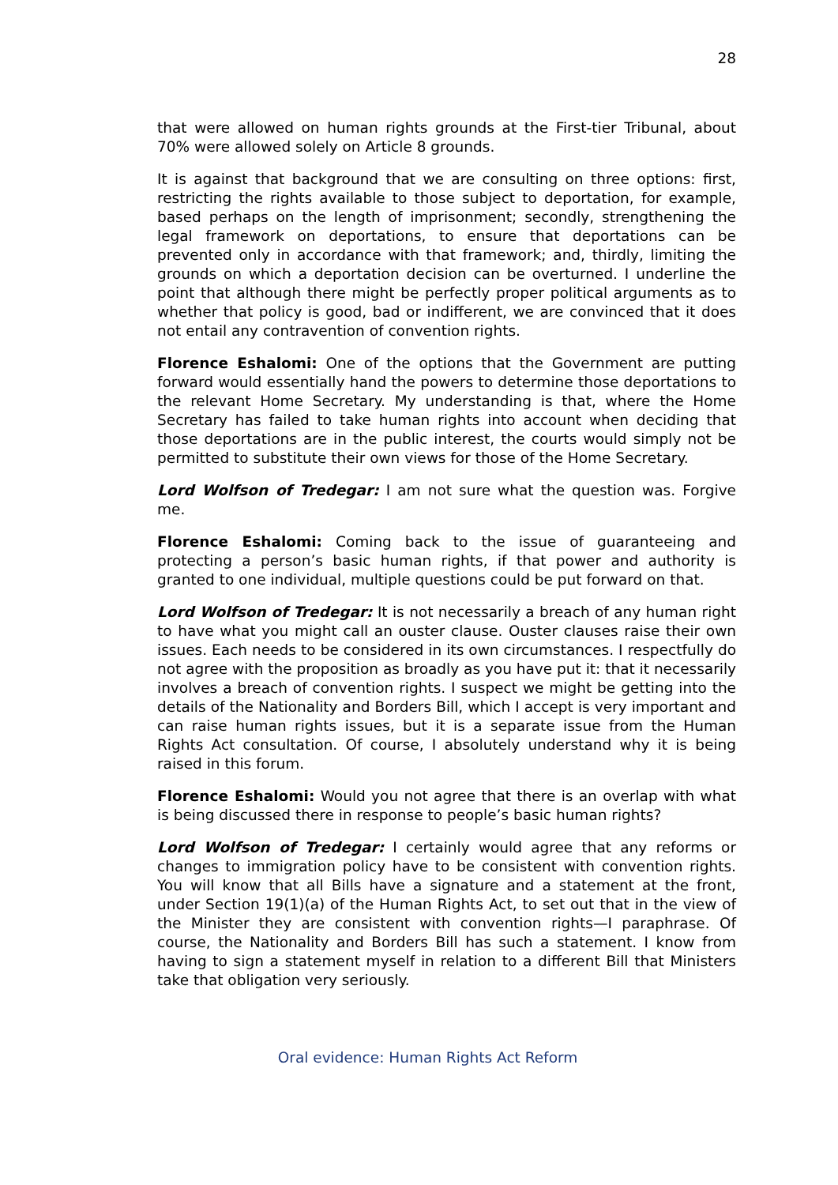28
that were allowed on human rights grounds at the First-tier Tribunal, about 70% were allowed solely on Article 8 grounds.
It is against that background that we are consulting on three options: first, restricting the rights available to those subject to deportation, for example, based perhaps on the length of imprisonment; secondly, strengthening the legal framework on deportations, to ensure that deportations can be prevented only in accordance with that framework; and, thirdly, limiting the grounds on which a deportation decision can be overturned. I underline the point that although there might be perfectly proper political arguments as to whether that policy is good, bad or indifferent, we are convinced that it does not entail any contravention of convention rights.
Florence Eshalomi: One of the options that the Government are putting forward would essentially hand the powers to determine those deportations to the relevant Home Secretary. My understanding is that, where the Home Secretary has failed to take human rights into account when deciding that those deportations are in the public interest, the courts would simply not be permitted to substitute their own views for those of the Home Secretary.
Lord Wolfson of Tredegar: I am not sure what the question was. Forgive me.
Florence Eshalomi: Coming back to the issue of guaranteeing and protecting a person’s basic human rights, if that power and authority is granted to one individual, multiple questions could be put forward on that.
Lord Wolfson of Tredegar: It is not necessarily a breach of any human right to have what you might call an ouster clause. Ouster clauses raise their own issues. Each needs to be considered in its own circumstances. I respectfully do not agree with the proposition as broadly as you have put it: that it necessarily involves a breach of convention rights. I suspect we might be getting into the details of the Nationality and Borders Bill, which I accept is very important and can raise human rights issues, but it is a separate issue from the Human Rights Act consultation. Of course, I absolutely understand why it is being raised in this forum.
Florence Eshalomi: Would you not agree that there is an overlap with what is being discussed there in response to people’s basic human rights?
Lord Wolfson of Tredegar: I certainly would agree that any reforms or changes to immigration policy have to be consistent with convention rights. You will know that all Bills have a signature and a statement at the front, under Section 19(1)(a) of the Human Rights Act, to set out that in the view of the Minister they are consistent with convention rights—I paraphrase. Of course, the Nationality and Borders Bill has such a statement. I know from having to sign a statement myself in relation to a different Bill that Ministers take that obligation very seriously.
Oral evidence: Human Rights Act Reform